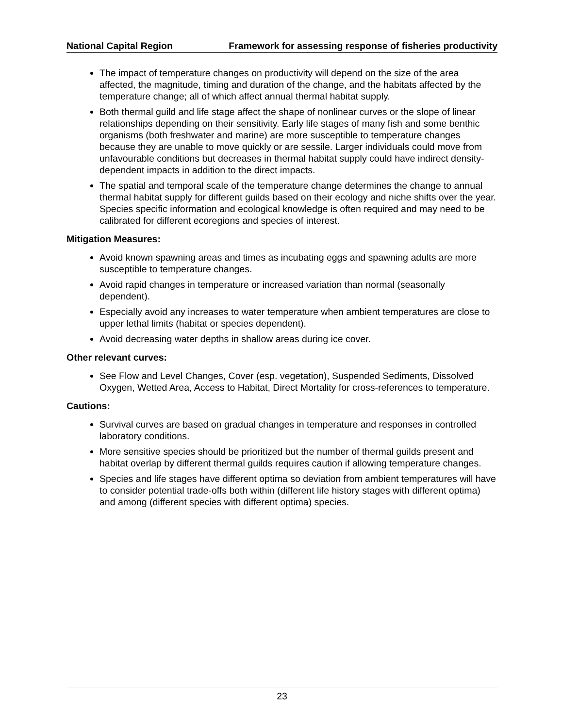National Capital Region Framework for assessing response of fisheries productivity
The impact of temperature changes on productivity will depend on the size of the area affected, the magnitude, timing and duration of the change, and the habitats affected by the temperature change; all of which affect annual thermal habitat supply.
Both thermal guild and life stage affect the shape of nonlinear curves or the slope of linear relationships depending on their sensitivity. Early life stages of many fish and some benthic organisms (both freshwater and marine) are more susceptible to temperature changes because they are unable to move quickly or are sessile. Larger individuals could move from unfavourable conditions but decreases in thermal habitat supply could have indirect density-dependent impacts in addition to the direct impacts.
The spatial and temporal scale of the temperature change determines the change to annual thermal habitat supply for different guilds based on their ecology and niche shifts over the year. Species specific information and ecological knowledge is often required and may need to be calibrated for different ecoregions and species of interest.
Mitigation Measures:
Avoid known spawning areas and times as incubating eggs and spawning adults are more susceptible to temperature changes.
Avoid rapid changes in temperature or increased variation than normal (seasonally dependent).
Especially avoid any increases to water temperature when ambient temperatures are close to upper lethal limits (habitat or species dependent).
Avoid decreasing water depths in shallow areas during ice cover.
Other relevant curves:
See Flow and Level Changes, Cover (esp. vegetation), Suspended Sediments, Dissolved Oxygen, Wetted Area, Access to Habitat, Direct Mortality for cross-references to temperature.
Cautions:
Survival curves are based on gradual changes in temperature and responses in controlled laboratory conditions.
More sensitive species should be prioritized but the number of thermal guilds present and habitat overlap by different thermal guilds requires caution if allowing temperature changes.
Species and life stages have different optima so deviation from ambient temperatures will have to consider potential trade-offs both within (different life history stages with different optima) and among (different species with different optima) species.
23